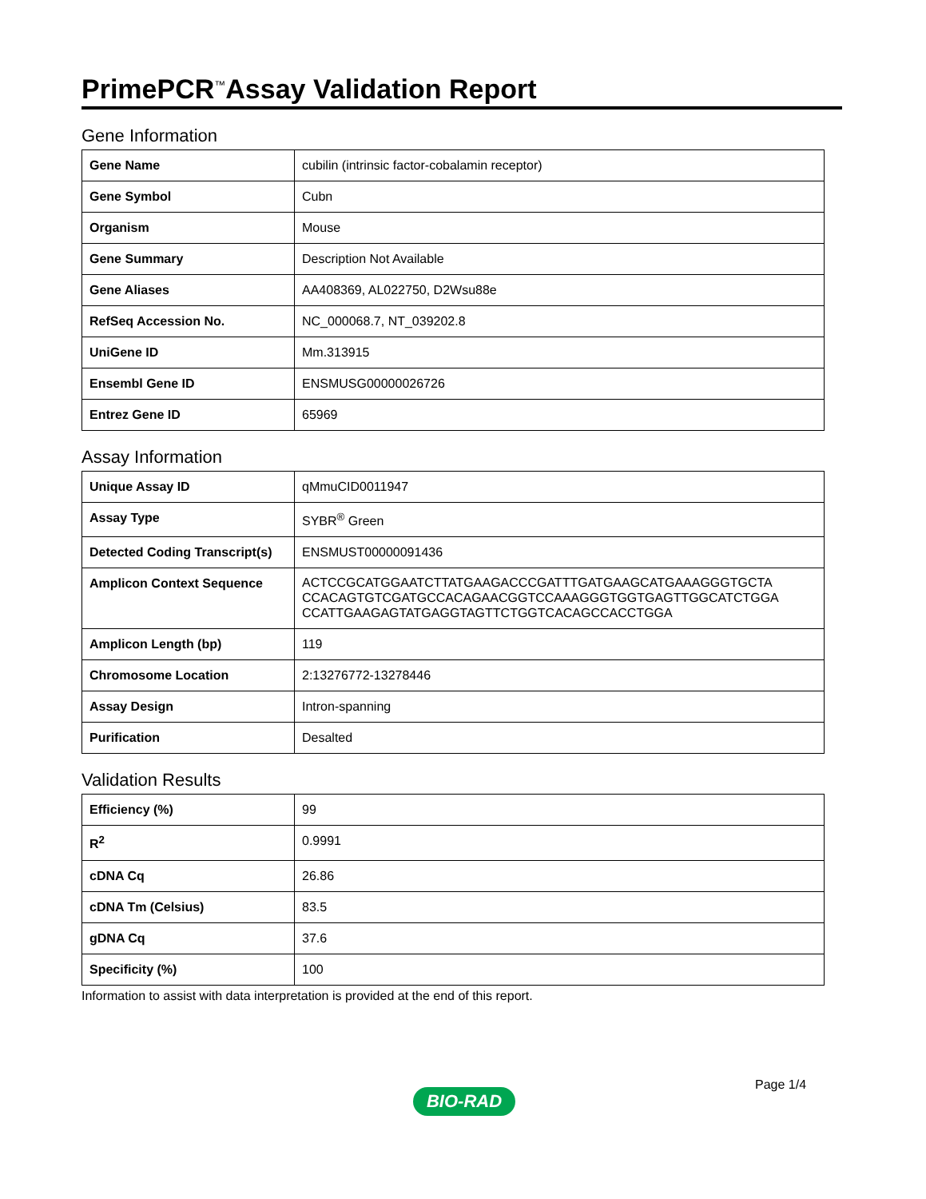PrimePCR<sup>™</sup>Assay Validation Report
Gene Information
| Gene Name | cubilin (intrinsic factor-cobalamin receptor) |
| Gene Symbol | Cubn |
| Organism | Mouse |
| Gene Summary | Description Not Available |
| Gene Aliases | AA408369, AL022750, D2Wsu88e |
| RefSeq Accession No. | NC_000068.7, NT_039202.8 |
| UniGene ID | Mm.313915 |
| Ensembl Gene ID | ENSMUSG00000026726 |
| Entrez Gene ID | 65969 |
Assay Information
| Unique Assay ID | qMmuCID0011947 |
| Assay Type | SYBR<sup>®</sup> Green |
| Detected Coding Transcript(s) | ENSMUST00000091436 |
| Amplicon Context Sequence | ACTCCGCATGGAATCTTATGAAGACCCGATTTGATGAAGCATGAAAGGGTGCTA CCACAGTGTCGATGCCACAGAACGGTCCAAAGGGTGGTGAGTTGGCATCTGGA CCATTGAAGAGTATGAGGTAGTTCTGGTCACAGCCACCTGGA |
| Amplicon Length (bp) | 119 |
| Chromosome Location | 2:13276772-13278446 |
| Assay Design | Intron-spanning |
| Purification | Desalted |
Validation Results
| Efficiency (%) | 99 |
| R<sup>2</sup> | 0.9991 |
| cDNA Cq | 26.86 |
| cDNA Tm (Celsius) | 83.5 |
| gDNA Cq | 37.6 |
| Specificity (%) | 100 |
Information to assist with data interpretation is provided at the end of this report.
Page 1/4
BIO-RAD